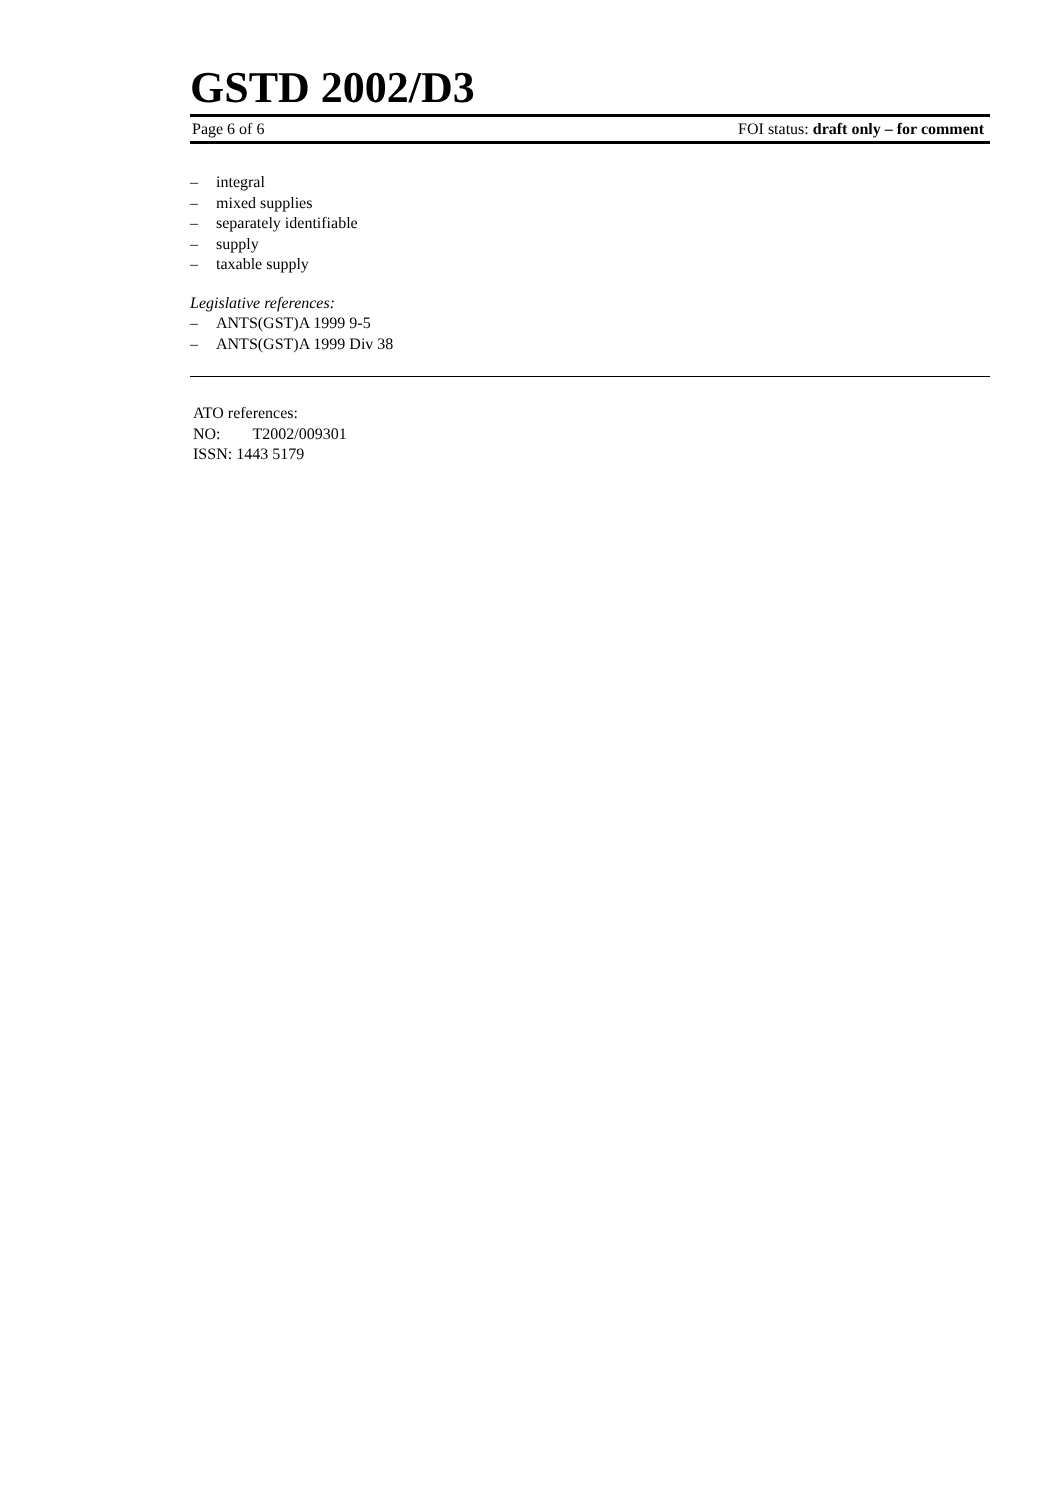GSTD 2002/D3
Page 6 of 6 FOI status: draft only – for comment
– integral
– mixed supplies
– separately identifiable
– supply
– taxable supply
Legislative references:
– ANTS(GST)A 1999 9-5
– ANTS(GST)A 1999 Div 38
ATO references:
NO: T2002/009301
ISSN: 1443 5179